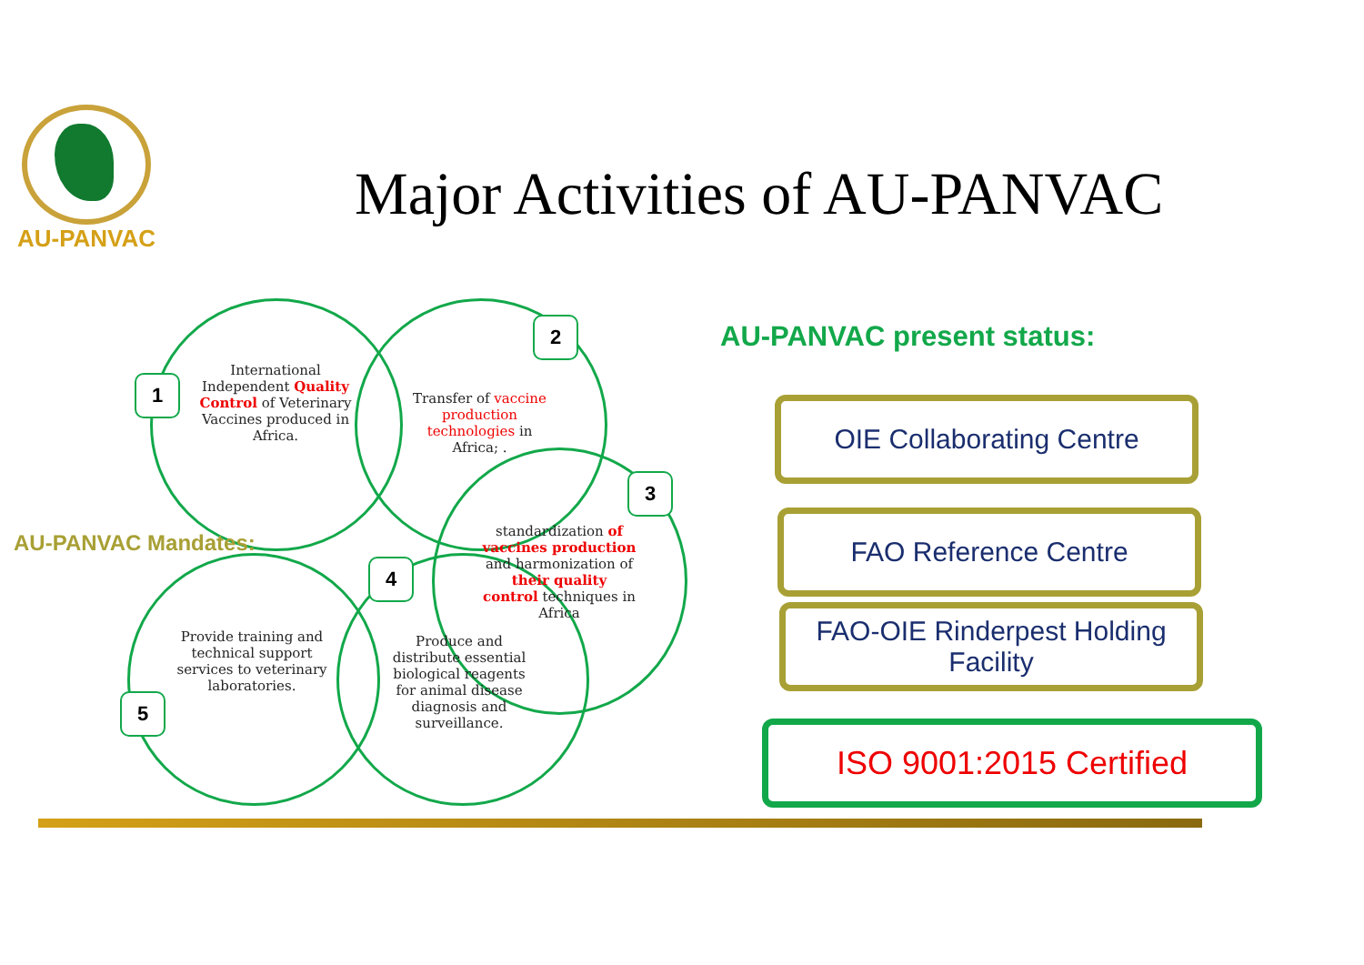AU-PANVAC
Major Activities of AU-PANVAC
1
2
3
4
5
International Independent Quality Control of Veterinary Vaccines produced in Africa.
Transfer of vaccine production technologies in Africa; .
standardization of vaccines production and harmonization of their quality control techniques in Africa
Produce and distribute essential biological reagents for animal disease diagnosis and surveillance.
Provide training and technical support services to veterinary laboratories.
AU-PANVAC Mandates:
AU-PANVAC present status:
OIE Collaborating Centre
FAO Reference Centre
FAO-OIE Rinderpest Holding Facility
ISO 9001:2015 Certified